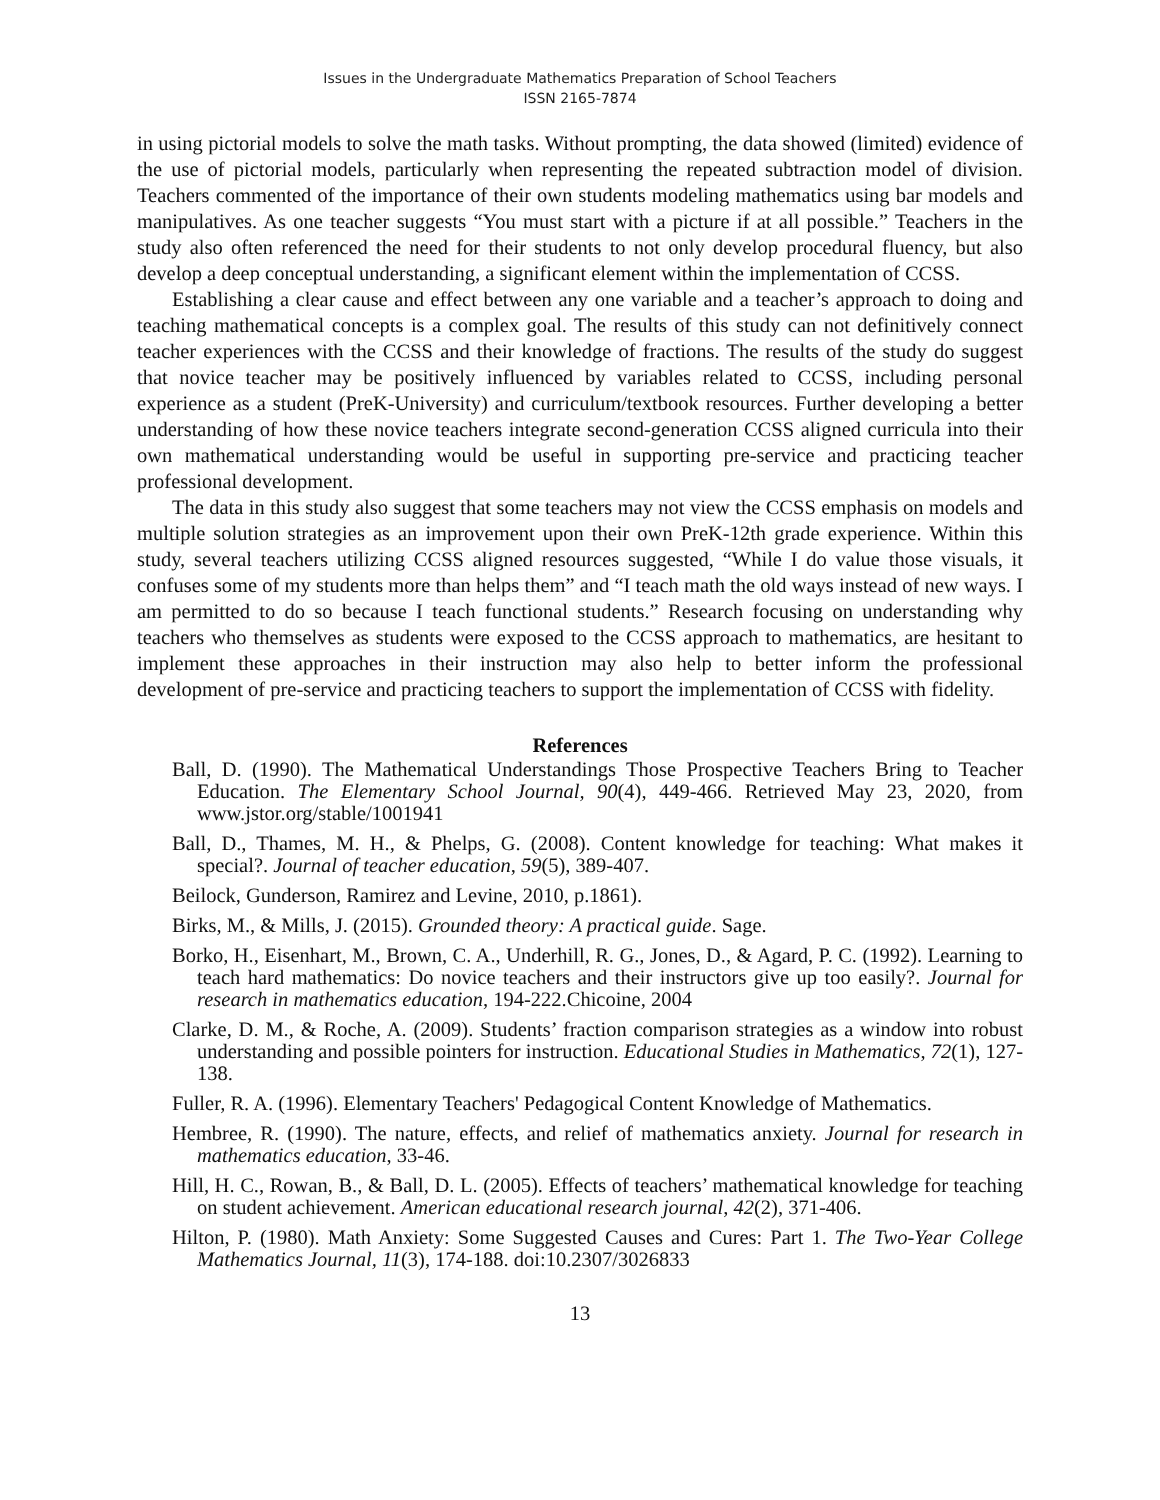Issues in the Undergraduate Mathematics Preparation of School Teachers
ISSN 2165-7874
in using pictorial models to solve the math tasks. Without prompting, the data showed (limited) evidence of the use of pictorial models, particularly when representing the repeated subtraction model of division. Teachers commented of the importance of their own students modeling mathematics using bar models and manipulatives. As one teacher suggests “You must start with a picture if at all possible.” Teachers in the study also often referenced the need for their students to not only develop procedural fluency, but also develop a deep conceptual understanding, a significant element within the implementation of CCSS.
Establishing a clear cause and effect between any one variable and a teacher’s approach to doing and teaching mathematical concepts is a complex goal. The results of this study can not definitively connect teacher experiences with the CCSS and their knowledge of fractions. The results of the study do suggest that novice teacher may be positively influenced by variables related to CCSS, including personal experience as a student (PreK-University) and curriculum/textbook resources. Further developing a better understanding of how these novice teachers integrate second-generation CCSS aligned curricula into their own mathematical understanding would be useful in supporting pre-service and practicing teacher professional development.
The data in this study also suggest that some teachers may not view the CCSS emphasis on models and multiple solution strategies as an improvement upon their own PreK-12th grade experience. Within this study, several teachers utilizing CCSS aligned resources suggested, “While I do value those visuals, it confuses some of my students more than helps them” and “I teach math the old ways instead of new ways. I am permitted to do so because I teach functional students.” Research focusing on understanding why teachers who themselves as students were exposed to the CCSS approach to mathematics, are hesitant to implement these approaches in their instruction may also help to better inform the professional development of pre-service and practicing teachers to support the implementation of CCSS with fidelity.
References
Ball, D. (1990). The Mathematical Understandings Those Prospective Teachers Bring to Teacher Education. The Elementary School Journal, 90(4), 449-466. Retrieved May 23, 2020, from www.jstor.org/stable/1001941
Ball, D., Thames, M. H., & Phelps, G. (2008). Content knowledge for teaching: What makes it special?. Journal of teacher education, 59(5), 389-407.
Beilock, Gunderson, Ramirez and Levine, 2010, p.1861).
Birks, M., & Mills, J. (2015). Grounded theory: A practical guide. Sage.
Borko, H., Eisenhart, M., Brown, C. A., Underhill, R. G., Jones, D., & Agard, P. C. (1992). Learning to teach hard mathematics: Do novice teachers and their instructors give up too easily?. Journal for research in mathematics education, 194-222.Chicoine, 2004
Clarke, D. M., & Roche, A. (2009). Students’ fraction comparison strategies as a window into robust understanding and possible pointers for instruction. Educational Studies in Mathematics, 72(1), 127-138.
Fuller, R. A. (1996). Elementary Teachers' Pedagogical Content Knowledge of Mathematics.
Hembree, R. (1990). The nature, effects, and relief of mathematics anxiety. Journal for research in mathematics education, 33-46.
Hill, H. C., Rowan, B., & Ball, D. L. (2005). Effects of teachers’ mathematical knowledge for teaching on student achievement. American educational research journal, 42(2), 371-406.
Hilton, P. (1980). Math Anxiety: Some Suggested Causes and Cures: Part 1. The Two-Year College Mathematics Journal, 11(3), 174-188. doi:10.2307/3026833
13